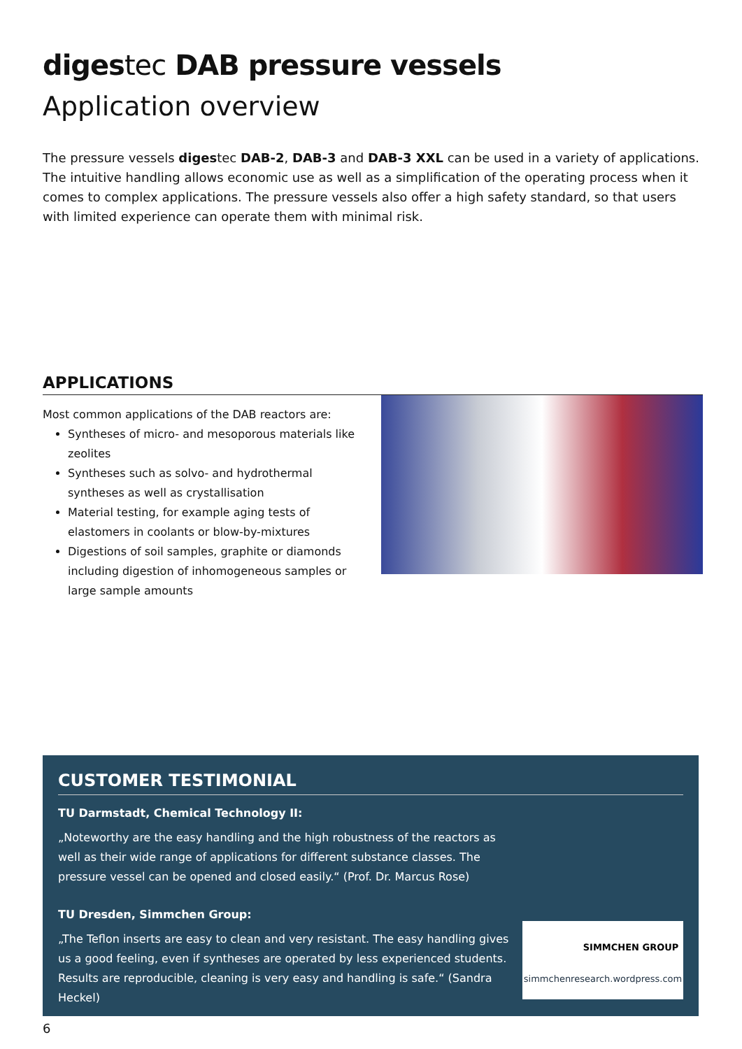digestec DAB pressure vessels
Application overview
The pressure vessels digestec DAB-2, DAB-3 and DAB-3 XXL can be used in a variety of applications. The intuitive handling allows economic use as well as a simplification of the operating process when it comes to complex applications. The pressure vessels also offer a high safety standard, so that users with limited experience can operate them with minimal risk.
APPLICATIONS
Most common applications of the DAB reactors are:
Syntheses of micro- and mesoporous materials like zeolites
Syntheses such as solvo- and hydrothermal syntheses as well as crystallisation
Material testing, for example aging tests of elastomers in coolants or blow-by-mixtures
Digestions of soil samples, graphite or diamonds including digestion of inhomogeneous samples or large sample amounts
CUSTOMER TESTIMONIAL
TU Darmstadt, Chemical Technology II:
„Noteworthy are the easy handling and the high robustness of the reactors as well as their wide range of applications for different substance classes. The pressure vessel can be opened and closed easily.“ (Prof. Dr. Marcus Rose)
TU Dresden, Simmchen Group:
„The Teflon inserts are easy to clean and very resistant. The easy handling gives us a good feeling, even if syntheses are operated by less experienced students. Results are reproducible, cleaning is very easy and handling is safe.“ (Sandra Heckel)
SIMMCHEN GROUP
simmchenresearch.wordpress.com
6